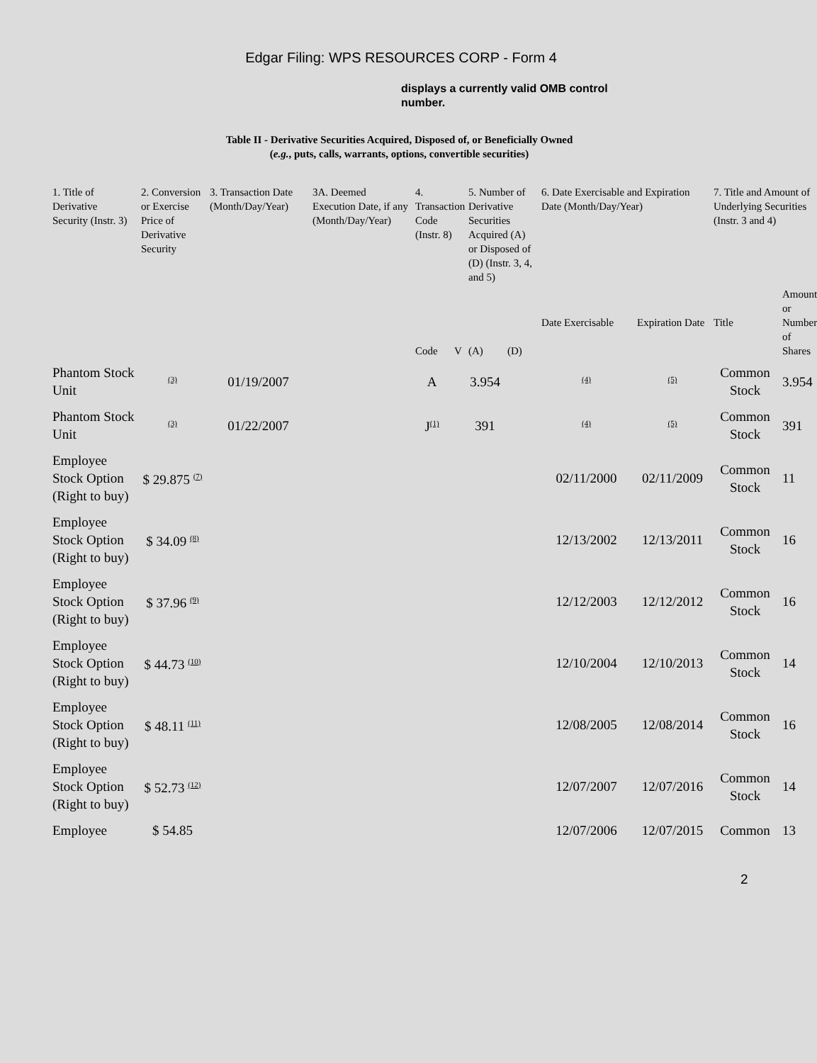Edgar Filing: WPS RESOURCES CORP - Form 4
displays a currently valid OMB control number.
Table II - Derivative Securities Acquired, Disposed of, or Beneficially Owned
(e.g., puts, calls, warrants, options, convertible securities)
| 1. Title of Derivative Security (Instr. 3) | 2. Conversion or Exercise Price of Derivative Security | 3. Transaction Date (Month/Day/Year) | 3A. Deemed Execution Date, if any (Month/Day/Year) | 4. Transaction Code (Instr. 8) | | 5. Number of Derivative Securities Acquired (A) or Disposed of (D) (Instr. 3, 4, and 5) | | 6. Date Exercisable and Expiration Date (Month/Day/Year) | | 7. Title and Amount of Underlying Securities (Instr. 3 and 4) | |
| --- | --- | --- | --- | --- | --- | --- | --- | --- | --- | --- | --- |
| | | | | Code | V | (A) | (D) | Date Exercisable | Expiration Date | Title | Amount or Number of Shares |
| Phantom Stock Unit | <sup>(3)</sup> | 01/19/2007 | | A | | 3.954 | | <sup>(4)</sup> | <sup>(5)</sup> | Common Stock | 3.954 |
| Phantom Stock Unit | <sup>(3)</sup> | 01/22/2007 | | J<sup>(1)</sup> | | 391 | | <sup>(4)</sup> | <sup>(5)</sup> | Common Stock | 391 |
| Employee Stock Option (Right to buy) | $ 29.875 <sup>(7)</sup> | | | | | | | 02/11/2000 | 02/11/2009 | Common Stock | 11 |
| Employee Stock Option (Right to buy) | $ 34.09 <sup>(8)</sup> | | | | | | | 12/13/2002 | 12/13/2011 | Common Stock | 16 |
| Employee Stock Option (Right to buy) | $ 37.96 <sup>(9)</sup> | | | | | | | 12/12/2003 | 12/12/2012 | Common Stock | 16 |
| Employee Stock Option (Right to buy) | $ 44.73 <sup>(10)</sup> | | | | | | | 12/10/2004 | 12/10/2013 | Common Stock | 14 |
| Employee Stock Option (Right to buy) | $ 48.11 <sup>(11)</sup> | | | | | | | 12/08/2005 | 12/08/2014 | Common Stock | 16 |
| Employee Stock Option (Right to buy) | $ 52.73 <sup>(12)</sup> | | | | | | | 12/07/2007 | 12/07/2016 | Common Stock | 14 |
| Employee | $ 54.85 | | | | | | | 12/07/2006 | 12/07/2015 | Common | 13 |
2